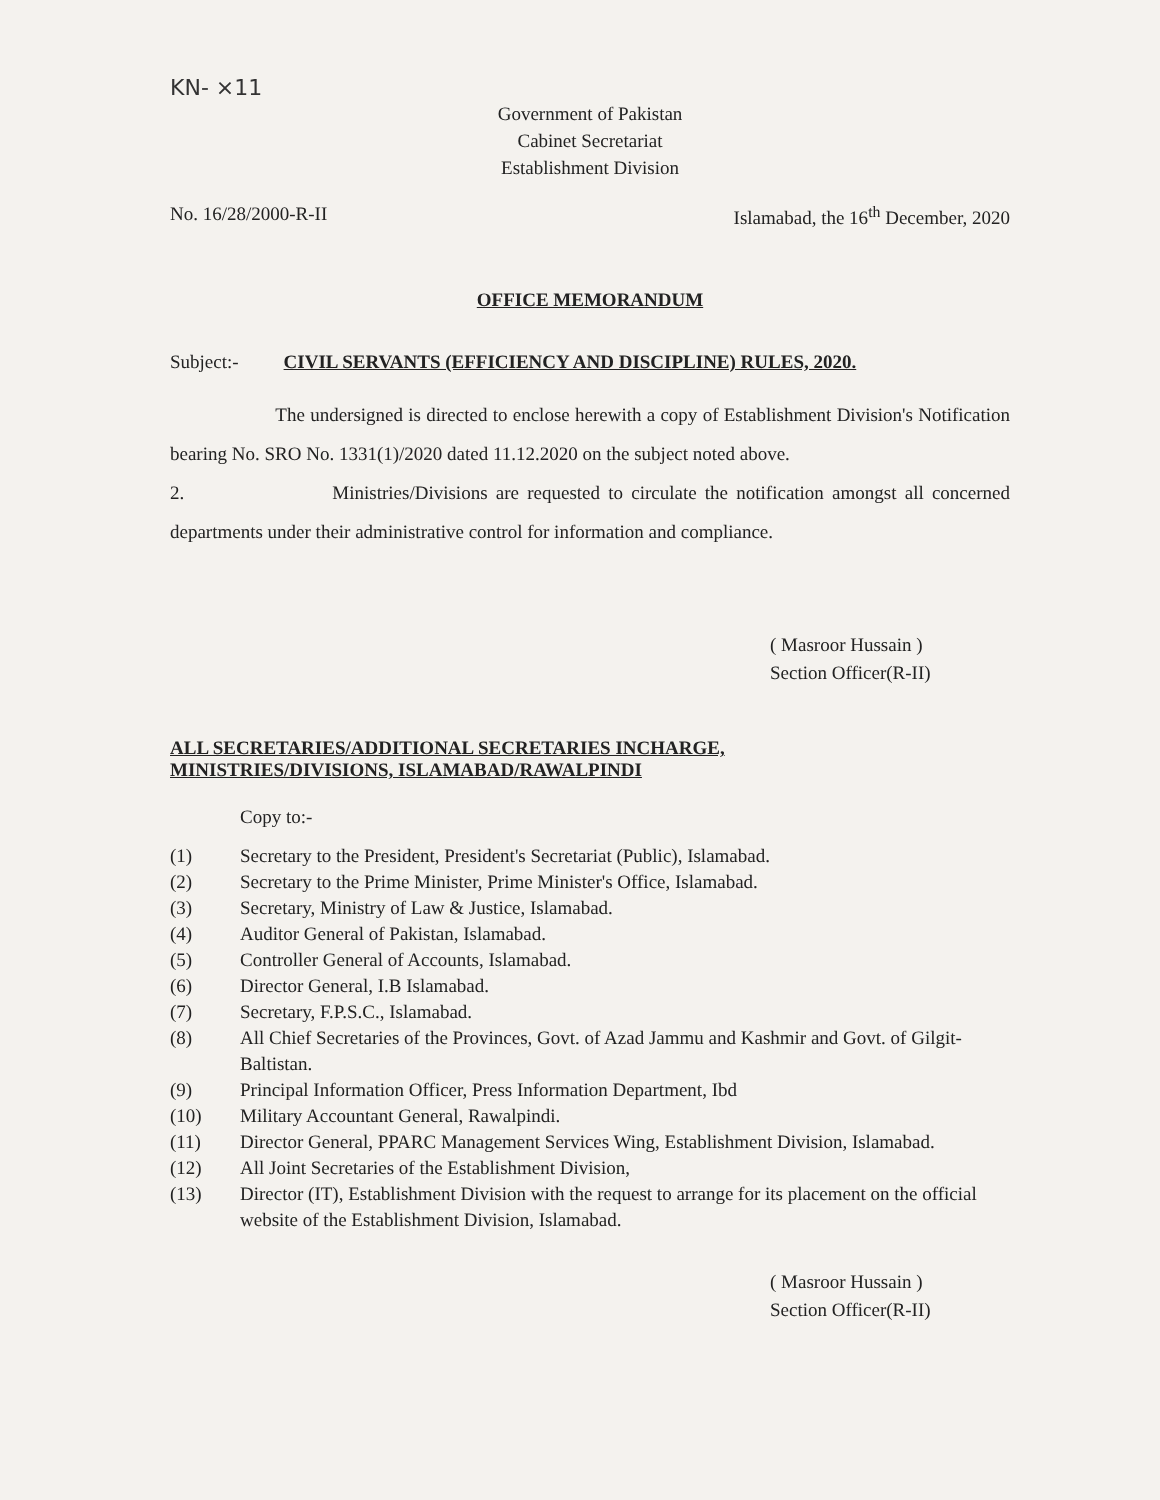KN- ×11
Government of Pakistan
Cabinet Secretariat
Establishment Division
No. 16/28/2000-R-II Islamabad, the 16<sup>th</sup> December, 2020
OFFICE MEMORANDUM
Subject:- CIVIL SERVANTS (EFFICIENCY AND DISCIPLINE) RULES, 2020.
The undersigned is directed to enclose herewith a copy of Establishment Division's Notification bearing No. SRO No. 1331(1)/2020 dated 11.12.2020 on the subject noted above.
2. Ministries/Divisions are requested to circulate the notification amongst all concerned departments under their administrative control for information and compliance.
( Masroor Hussain )
Section Officer(R-II)
ALL SECRETARIES/ADDITIONAL SECRETARIES INCHARGE,
MINISTRIES/DIVISIONS, ISLAMABAD/RAWALPINDI
Copy to:-
(1) Secretary to the President, President's Secretariat (Public), Islamabad. (2) Secretary to the Prime Minister, Prime Minister's Office, Islamabad. (3) Secretary, Ministry of Law & Justice, Islamabad. (4) Auditor General of Pakistan, Islamabad. (5) Controller General of Accounts, Islamabad. (6) Director General, I.B Islamabad. (7) Secretary, F.P.S.C., Islamabad. (8) All Chief Secretaries of the Provinces, Govt. of Azad Jammu and Kashmir and Govt. of Gilgit-Baltistan. (9) Principal Information Officer, Press Information Department, Ibd (10) Military Accountant General, Rawalpindi. (11) Director General, PPARC Management Services Wing, Establishment Division, Islamabad. (12) All Joint Secretaries of the Establishment Division, (13) Director (IT), Establishment Division with the request to arrange for its placement on the official website of the Establishment Division, Islamabad.
( Masroor Hussain )
Section Officer(R-II)